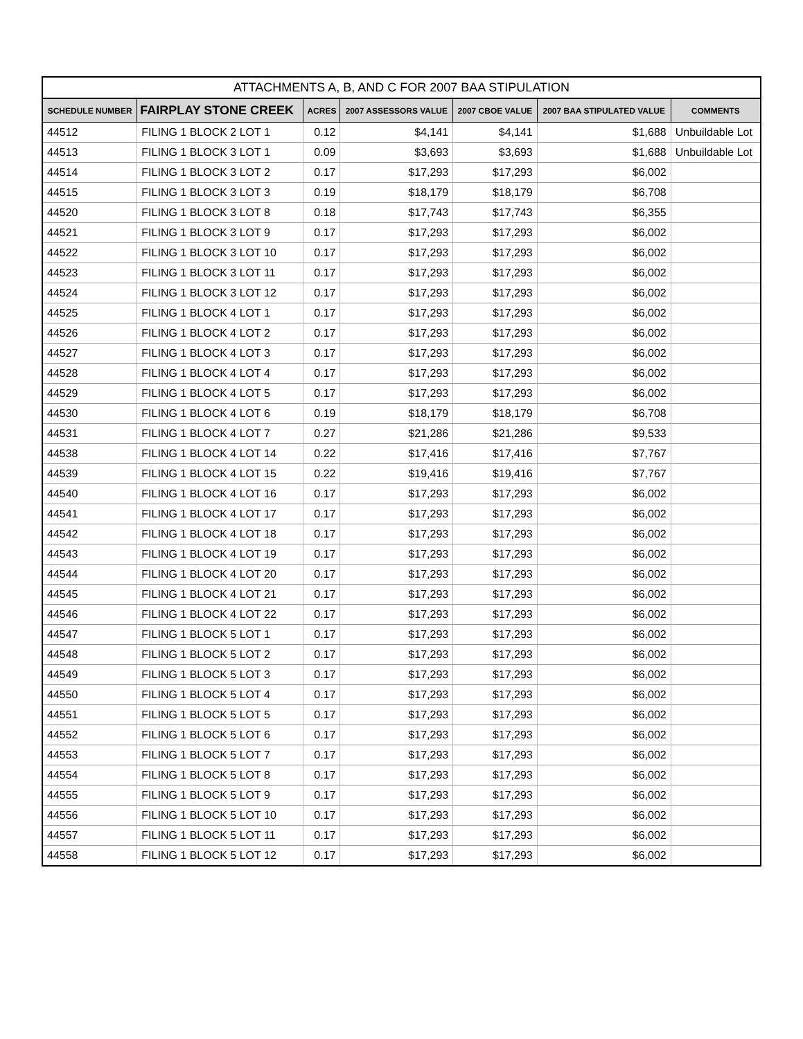ATTACHMENTS A, B, AND C FOR 2007 BAA STIPULATION
| SCHEDULE NUMBER | FAIRPLAY STONE CREEK | ACRES | 2007 ASSESSORS VALUE | 2007 CBOE VALUE | 2007 BAA STIPULATED VALUE | COMMENTS |
| --- | --- | --- | --- | --- | --- | --- |
| 44512 | FILING 1 BLOCK 2 LOT 1 | 0.12 | $4,141 | $4,141 | $1,688 | Unbuildable Lot |
| 44513 | FILING 1 BLOCK 3 LOT 1 | 0.09 | $3,693 | $3,693 | $1,688 | Unbuildable Lot |
| 44514 | FILING 1 BLOCK 3 LOT 2 | 0.17 | $17,293 | $17,293 | $6,002 | |
| 44515 | FILING 1 BLOCK 3 LOT 3 | 0.19 | $18,179 | $18,179 | $6,708 | |
| 44520 | FILING 1 BLOCK 3 LOT 8 | 0.18 | $17,743 | $17,743 | $6,355 | |
| 44521 | FILING 1 BLOCK 3 LOT 9 | 0.17 | $17,293 | $17,293 | $6,002 | |
| 44522 | FILING 1 BLOCK 3 LOT 10 | 0.17 | $17,293 | $17,293 | $6,002 | |
| 44523 | FILING 1 BLOCK 3 LOT 11 | 0.17 | $17,293 | $17,293 | $6,002 | |
| 44524 | FILING 1 BLOCK 3 LOT 12 | 0.17 | $17,293 | $17,293 | $6,002 | |
| 44525 | FILING 1 BLOCK 4 LOT 1 | 0.17 | $17,293 | $17,293 | $6,002 | |
| 44526 | FILING 1 BLOCK 4 LOT 2 | 0.17 | $17,293 | $17,293 | $6,002 | |
| 44527 | FILING 1 BLOCK 4 LOT 3 | 0.17 | $17,293 | $17,293 | $6,002 | |
| 44528 | FILING 1 BLOCK 4 LOT 4 | 0.17 | $17,293 | $17,293 | $6,002 | |
| 44529 | FILING 1 BLOCK 4 LOT 5 | 0.17 | $17,293 | $17,293 | $6,002 | |
| 44530 | FILING 1 BLOCK 4 LOT 6 | 0.19 | $18,179 | $18,179 | $6,708 | |
| 44531 | FILING 1 BLOCK 4 LOT 7 | 0.27 | $21,286 | $21,286 | $9,533 | |
| 44538 | FILING 1 BLOCK 4 LOT 14 | 0.22 | $17,416 | $17,416 | $7,767 | |
| 44539 | FILING 1 BLOCK 4 LOT 15 | 0.22 | $19,416 | $19,416 | $7,767 | |
| 44540 | FILING 1 BLOCK 4 LOT 16 | 0.17 | $17,293 | $17,293 | $6,002 | |
| 44541 | FILING 1 BLOCK 4 LOT 17 | 0.17 | $17,293 | $17,293 | $6,002 | |
| 44542 | FILING 1 BLOCK 4 LOT 18 | 0.17 | $17,293 | $17,293 | $6,002 | |
| 44543 | FILING 1 BLOCK 4 LOT 19 | 0.17 | $17,293 | $17,293 | $6,002 | |
| 44544 | FILING 1 BLOCK 4 LOT 20 | 0.17 | $17,293 | $17,293 | $6,002 | |
| 44545 | FILING 1 BLOCK 4 LOT 21 | 0.17 | $17,293 | $17,293 | $6,002 | |
| 44546 | FILING 1 BLOCK 4 LOT 22 | 0.17 | $17,293 | $17,293 | $6,002 | |
| 44547 | FILING 1 BLOCK 5 LOT 1 | 0.17 | $17,293 | $17,293 | $6,002 | |
| 44548 | FILING 1 BLOCK 5 LOT 2 | 0.17 | $17,293 | $17,293 | $6,002 | |
| 44549 | FILING 1 BLOCK 5 LOT 3 | 0.17 | $17,293 | $17,293 | $6,002 | |
| 44550 | FILING 1 BLOCK 5 LOT 4 | 0.17 | $17,293 | $17,293 | $6,002 | |
| 44551 | FILING 1 BLOCK 5 LOT 5 | 0.17 | $17,293 | $17,293 | $6,002 | |
| 44552 | FILING 1 BLOCK 5 LOT 6 | 0.17 | $17,293 | $17,293 | $6,002 | |
| 44553 | FILING 1 BLOCK 5 LOT 7 | 0.17 | $17,293 | $17,293 | $6,002 | |
| 44554 | FILING 1 BLOCK 5 LOT 8 | 0.17 | $17,293 | $17,293 | $6,002 | |
| 44555 | FILING 1 BLOCK 5 LOT 9 | 0.17 | $17,293 | $17,293 | $6,002 | |
| 44556 | FILING 1 BLOCK 5 LOT 10 | 0.17 | $17,293 | $17,293 | $6,002 | |
| 44557 | FILING 1 BLOCK 5 LOT 11 | 0.17 | $17,293 | $17,293 | $6,002 | |
| 44558 | FILING 1 BLOCK 5 LOT 12 | 0.17 | $17,293 | $17,293 | $6,002 | |